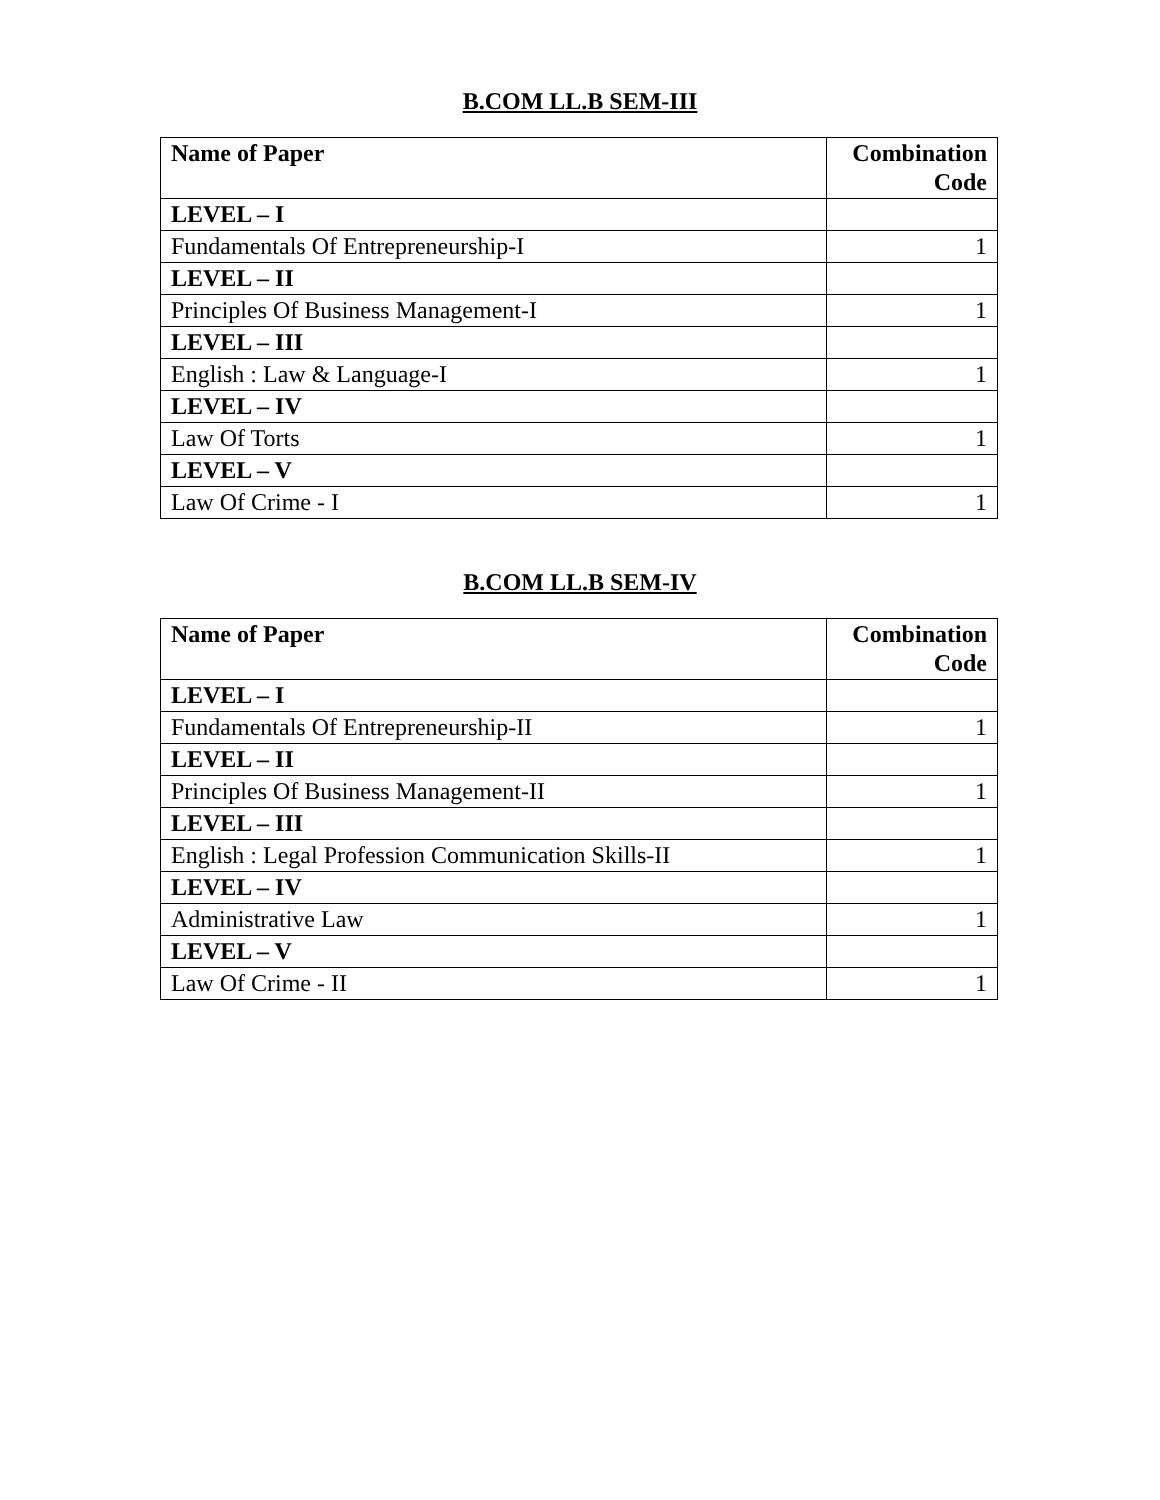B.COM LL.B SEM-III
| Name of Paper | Combination Code |
| --- | --- |
| LEVEL – I | |
| Fundamentals Of Entrepreneurship-I | 1 |
| LEVEL – II | |
| Principles Of Business Management-I | 1 |
| LEVEL – III | |
| English : Law & Language-I | 1 |
| LEVEL – IV | |
| Law Of Torts | 1 |
| LEVEL – V | |
| Law Of Crime - I | 1 |
B.COM LL.B SEM-IV
| Name of Paper | Combination Code |
| --- | --- |
| LEVEL – I | |
| Fundamentals Of Entrepreneurship-II | 1 |
| LEVEL – II | |
| Principles Of Business Management-II | 1 |
| LEVEL – III | |
| English : Legal Profession Communication Skills-II | 1 |
| LEVEL – IV | |
| Administrative Law | 1 |
| LEVEL – V | |
| Law Of Crime - II | 1 |